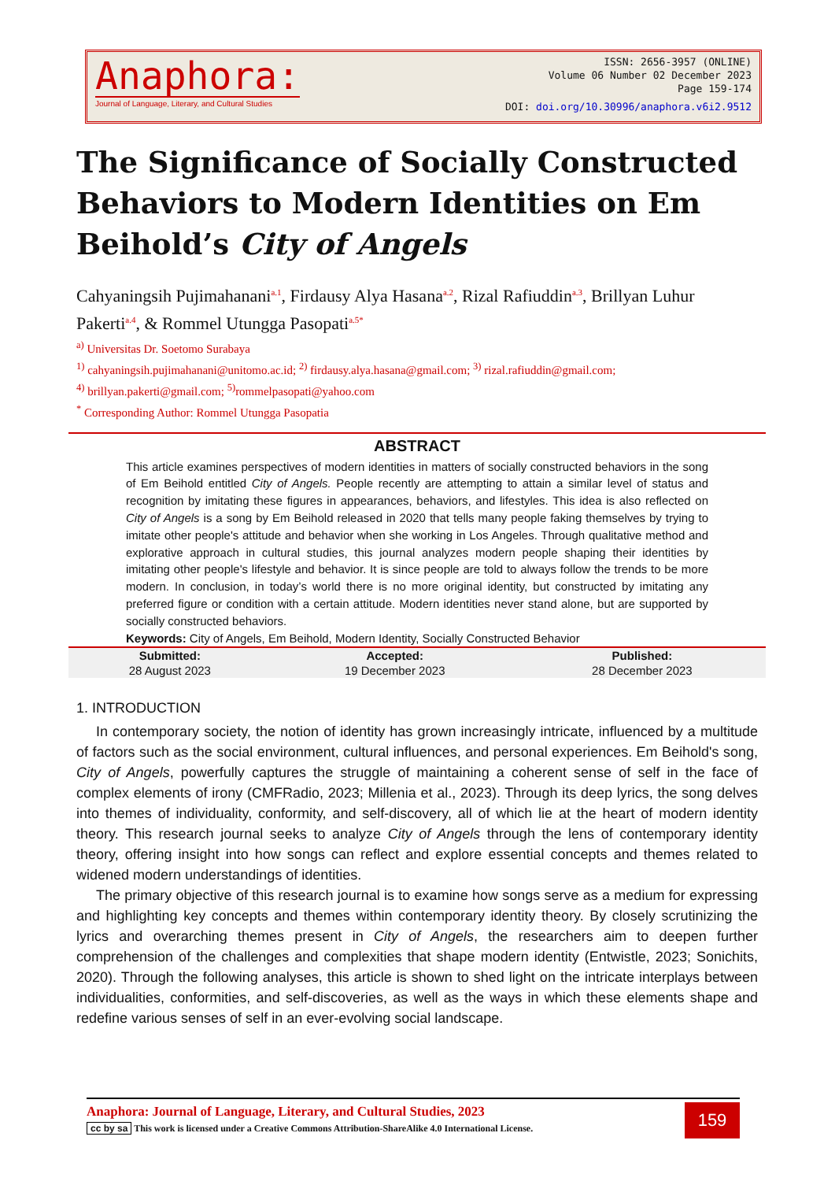Anaphora:
Journal of Language, Literary, and Cultural Studies
ISSN: 2656-3957 (ONLINE)
Volume 06 Number 02 December 2023
Page 159-174
DOI: doi.org/10.30996/anaphora.v6i2.9512
The Significance of Socially Constructed Behaviors to Modern Identities on Em Beihold’s City of Angels
Cahyaningsih Pujimahanani<sup>a.1</sup>, Firdausy Alya Hasana<sup>a.2</sup>, Rizal Rafiuddin<sup>a.3</sup>, Brillyan Luhur Pakerti<sup>a.4</sup>, & Rommel Utungga Pasopati<sup>a.5*</sup>
<sup>a)</sup> Universitas Dr. Soetomo Surabaya
<sup>1)</sup> cahyaningsih.pujimahanani@unitomo.ac.id; <sup>2)</sup> firdausy.alya.hasana@gmail.com; <sup>3)</sup> rizal.rafiuddin@gmail.com;
<sup>4)</sup> brillyan.pakerti@gmail.com; <sup>5)</sup>rommelpasopati@yahoo.com
<sup>*</sup> Corresponding Author: Rommel Utungga Pasopatia
ABSTRACT
This article examines perspectives of modern identities in matters of socially constructed behaviors in the song of Em Beihold entitled City of Angels. People recently are attempting to attain a similar level of status and recognition by imitating these figures in appearances, behaviors, and lifestyles. This idea is also reflected on City of Angels is a song by Em Beihold released in 2020 that tells many people faking themselves by trying to imitate other people's attitude and behavior when she working in Los Angeles. Through qualitative method and explorative approach in cultural studies, this journal analyzes modern people shaping their identities by imitating other people's lifestyle and behavior. It is since people are told to always follow the trends to be more modern. In conclusion, in today’s world there is no more original identity, but constructed by imitating any preferred figure or condition with a certain attitude. Modern identities never stand alone, but are supported by socially constructed behaviors.
Keywords: City of Angels, Em Beihold, Modern Identity, Socially Constructed Behavior
| Submitted: | Accepted: | Published: |
| --- | --- | --- |
| 28 August 2023 | 19 December 2023 | 28 December 2023 |
1. INTRODUCTION
In contemporary society, the notion of identity has grown increasingly intricate, influenced by a multitude of factors such as the social environment, cultural influences, and personal experiences. Em Beihold's song, City of Angels, powerfully captures the struggle of maintaining a coherent sense of self in the face of complex elements of irony (CMFRadio, 2023; Millenia et al., 2023). Through its deep lyrics, the song delves into themes of individuality, conformity, and self-discovery, all of which lie at the heart of modern identity theory. This research journal seeks to analyze City of Angels through the lens of contemporary identity theory, offering insight into how songs can reflect and explore essential concepts and themes related to widened modern understandings of identities.
The primary objective of this research journal is to examine how songs serve as a medium for expressing and highlighting key concepts and themes within contemporary identity theory. By closely scrutinizing the lyrics and overarching themes present in City of Angels, the researchers aim to deepen further comprehension of the challenges and complexities that shape modern identity (Entwistle, 2023; Sonichits, 2020). Through the following analyses, this article is shown to shed light on the intricate interplays between individualities, conformities, and self-discoveries, as well as the ways in which these elements shape and redefine various senses of self in an ever-evolving social landscape.
Anaphora: Journal of Language, Literary, and Cultural Studies, 2023
cc by sa This work is licensed under a Creative Commons Attribution-ShareAlike 4.0 International License.
159